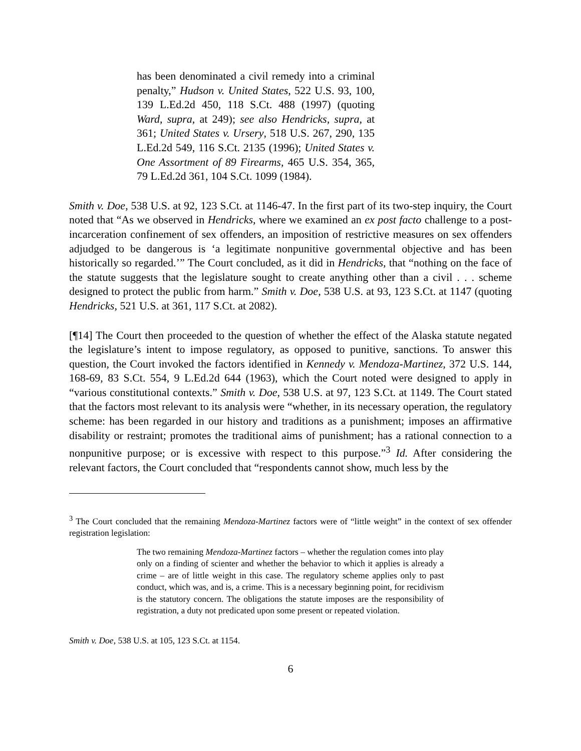has been denominated a civil remedy into a criminal penalty,” Hudson v. United States, 522 U.S. 93, 100, 139 L.Ed.2d 450, 118 S.Ct. 488 (1997) (quoting Ward, supra, at 249); see also Hendricks, supra, at 361; United States v. Ursery, 518 U.S. 267, 290, 135 L.Ed.2d 549, 116 S.Ct. 2135 (1996); United States v. One Assortment of 89 Firearms, 465 U.S. 354, 365, 79 L.Ed.2d 361, 104 S.Ct. 1099 (1984).
Smith v. Doe, 538 U.S. at 92, 123 S.Ct. at 1146-47. In the first part of its two-step inquiry, the Court noted that “As we observed in Hendricks, where we examined an ex post facto challenge to a post-incarceration confinement of sex offenders, an imposition of restrictive measures on sex offenders adjudged to be dangerous is ‘a legitimate nonpunitive governmental objective and has been historically so regarded.’” The Court concluded, as it did in Hendricks, that “nothing on the face of the statute suggests that the legislature sought to create anything other than a civil . . . scheme designed to protect the public from harm.” Smith v. Doe, 538 U.S. at 93, 123 S.Ct. at 1147 (quoting Hendricks, 521 U.S. at 361, 117 S.Ct. at 2082).
[¶14] The Court then proceeded to the question of whether the effect of the Alaska statute negated the legislature’s intent to impose regulatory, as opposed to punitive, sanctions. To answer this question, the Court invoked the factors identified in Kennedy v. Mendoza-Martinez, 372 U.S. 144, 168-69, 83 S.Ct. 554, 9 L.Ed.2d 644 (1963), which the Court noted were designed to apply in “various constitutional contexts.” Smith v. Doe, 538 U.S. at 97, 123 S.Ct. at 1149. The Court stated that the factors most relevant to its analysis were “whether, in its necessary operation, the regulatory scheme: has been regarded in our history and traditions as a punishment; imposes an affirmative disability or restraint; promotes the traditional aims of punishment; has a rational connection to a nonpunitive purpose; or is excessive with respect to this purpose.”<sup>3</sup> Id. After considering the relevant factors, the Court concluded that “respondents cannot show, much less by the
<sup>3</sup> The Court concluded that the remaining Mendoza-Martinez factors were of “little weight” in the context of sex offender registration legislation:
The two remaining Mendoza-Martinez factors – whether the regulation comes into play only on a finding of scienter and whether the behavior to which it applies is already a crime – are of little weight in this case. The regulatory scheme applies only to past conduct, which was, and is, a crime. This is a necessary beginning point, for recidivism is the statutory concern. The obligations the statute imposes are the responsibility of registration, a duty not predicated upon some present or repeated violation.
Smith v. Doe, 538 U.S. at 105, 123 S.Ct. at 1154.
6